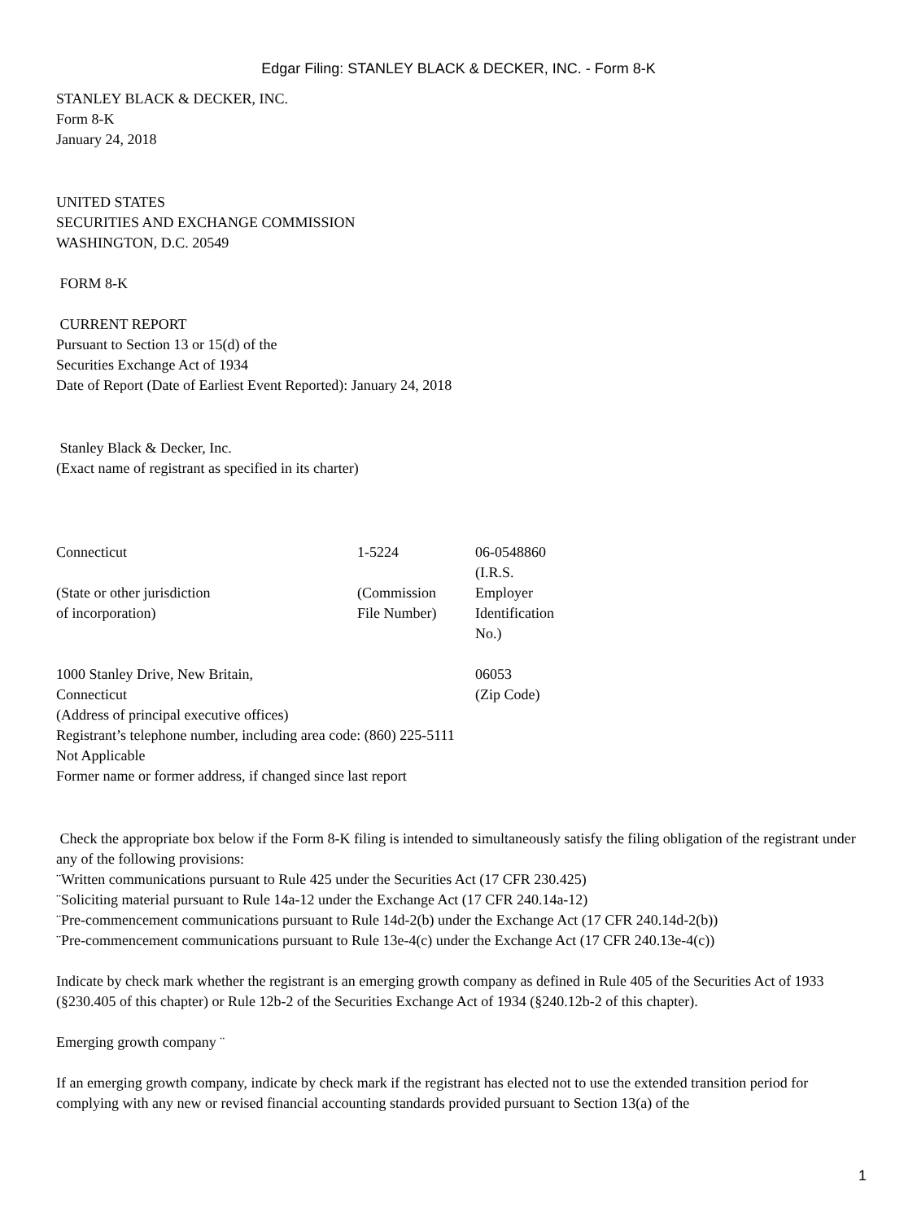Edgar Filing: STANLEY BLACK & DECKER, INC. - Form 8-K
STANLEY BLACK & DECKER, INC.
Form 8-K
January 24, 2018
UNITED STATES
SECURITIES AND EXCHANGE COMMISSION
WASHINGTON, D.C. 20549
FORM 8-K
CURRENT REPORT
Pursuant to Section 13 or 15(d) of the
Securities Exchange Act of 1934
Date of Report (Date of Earliest Event Reported): January 24, 2018
Stanley Black & Decker, Inc.
(Exact name of registrant as specified in its charter)
| Connecticut | 1-5224 | 06-0548860 |
| (State or other jurisdiction of incorporation) | (Commission File Number) | (I.R.S. Employer Identification No.) |
| 1000 Stanley Drive, New Britain, Connecticut | | 06053 (Zip Code) |
(Address of principal executive offices)
Registrant’s telephone number, including area code: (860) 225-5111
Not Applicable
Former name or former address, if changed since last report
Check the appropriate box below if the Form 8-K filing is intended to simultaneously satisfy the filing obligation of the registrant under any of the following provisions:
¨Written communications pursuant to Rule 425 under the Securities Act (17 CFR 230.425)
¨Soliciting material pursuant to Rule 14a-12 under the Exchange Act (17 CFR 240.14a-12)
¨Pre-commencement communications pursuant to Rule 14d-2(b) under the Exchange Act (17 CFR 240.14d-2(b))
¨Pre-commencement communications pursuant to Rule 13e-4(c) under the Exchange Act (17 CFR 240.13e-4(c))
Indicate by check mark whether the registrant is an emerging growth company as defined in Rule 405 of the Securities Act of 1933 (§230.405 of this chapter) or Rule 12b-2 of the Securities Exchange Act of 1934 (§240.12b-2 of this chapter).
Emerging growth company ¨
If an emerging growth company, indicate by check mark if the registrant has elected not to use the extended transition period for complying with any new or revised financial accounting standards provided pursuant to Section 13(a) of the
1